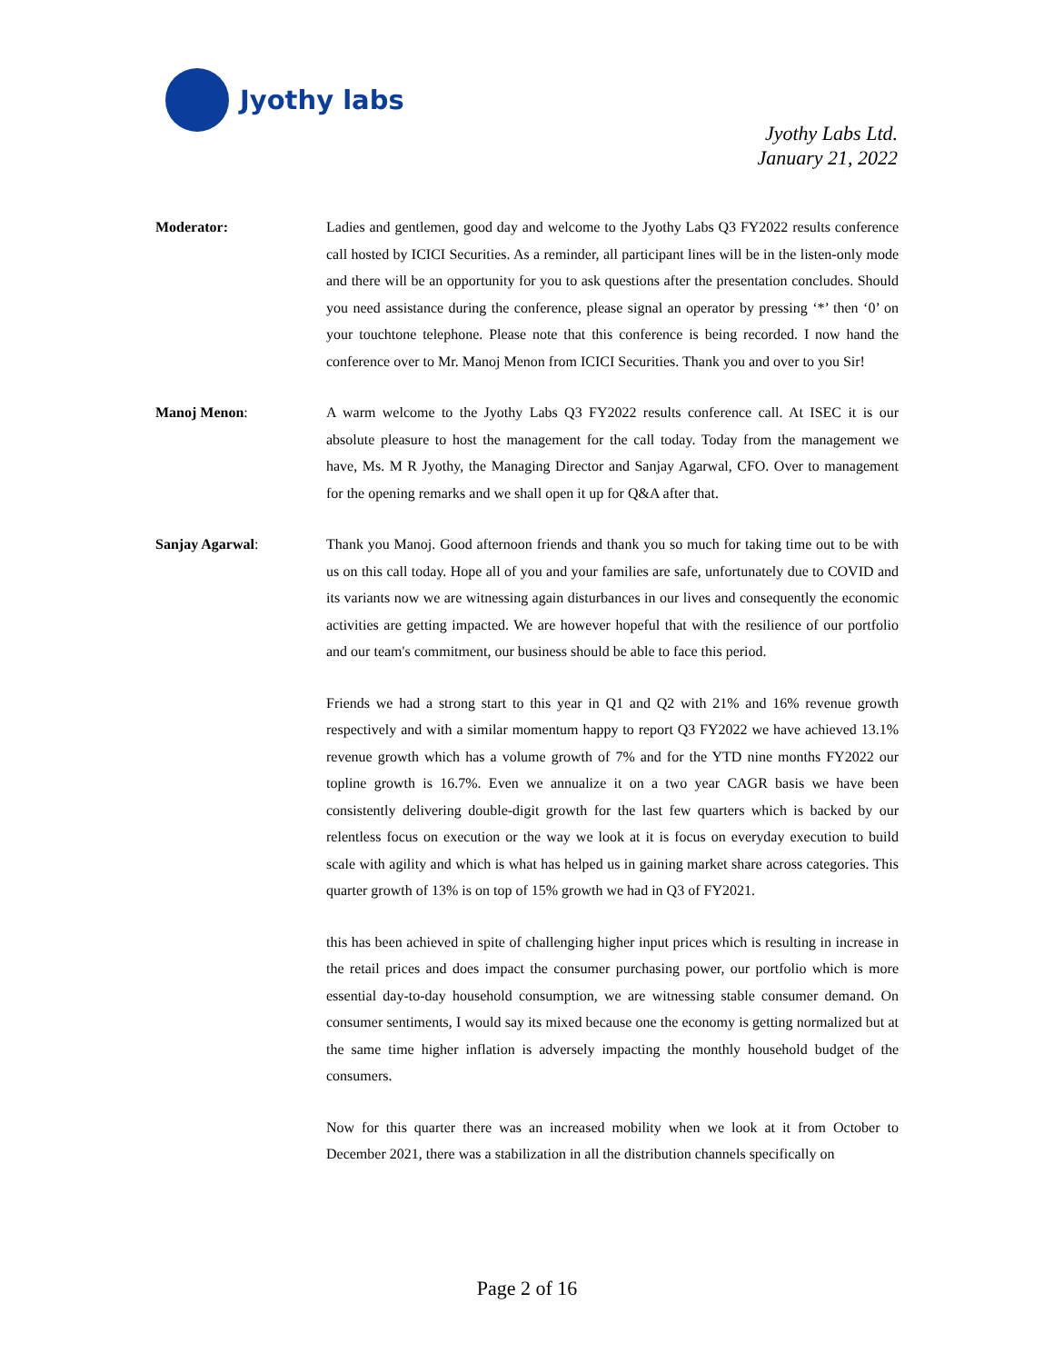Jyothy labs
Jyothy Labs Ltd.
January 21, 2022
Moderator: Ladies and gentlemen, good day and welcome to the Jyothy Labs Q3 FY2022 results conference call hosted by ICICI Securities. As a reminder, all participant lines will be in the listen-only mode and there will be an opportunity for you to ask questions after the presentation concludes. Should you need assistance during the conference, please signal an operator by pressing ‘*’ then ‘0’ on your touchtone telephone. Please note that this conference is being recorded. I now hand the conference over to Mr. Manoj Menon from ICICI Securities. Thank you and over to you Sir!
Manoj Menon: A warm welcome to the Jyothy Labs Q3 FY2022 results conference call. At ISEC it is our absolute pleasure to host the management for the call today. Today from the management we have, Ms. M R Jyothy, the Managing Director and Sanjay Agarwal, CFO. Over to management for the opening remarks and we shall open it up for Q&A after that.
Sanjay Agarwal: Thank you Manoj. Good afternoon friends and thank you so much for taking time out to be with us on this call today. Hope all of you and your families are safe, unfortunately due to COVID and its variants now we are witnessing again disturbances in our lives and consequently the economic activities are getting impacted. We are however hopeful that with the resilience of our portfolio and our team's commitment, our business should be able to face this period.
Friends we had a strong start to this year in Q1 and Q2 with 21% and 16% revenue growth respectively and with a similar momentum happy to report Q3 FY2022 we have achieved 13.1% revenue growth which has a volume growth of 7% and for the YTD nine months FY2022 our topline growth is 16.7%. Even we annualize it on a two year CAGR basis we have been consistently delivering double-digit growth for the last few quarters which is backed by our relentless focus on execution or the way we look at it is focus on everyday execution to build scale with agility and which is what has helped us in gaining market share across categories. This quarter growth of 13% is on top of 15% growth we had in Q3 of FY2021.
this has been achieved in spite of challenging higher input prices which is resulting in increase in the retail prices and does impact the consumer purchasing power, our portfolio which is more essential day-to-day household consumption, we are witnessing stable consumer demand. On consumer sentiments, I would say its mixed because one the economy is getting normalized but at the same time higher inflation is adversely impacting the monthly household budget of the consumers.
Now for this quarter there was an increased mobility when we look at it from October to December 2021, there was a stabilization in all the distribution channels specifically on
Page 2 of 16